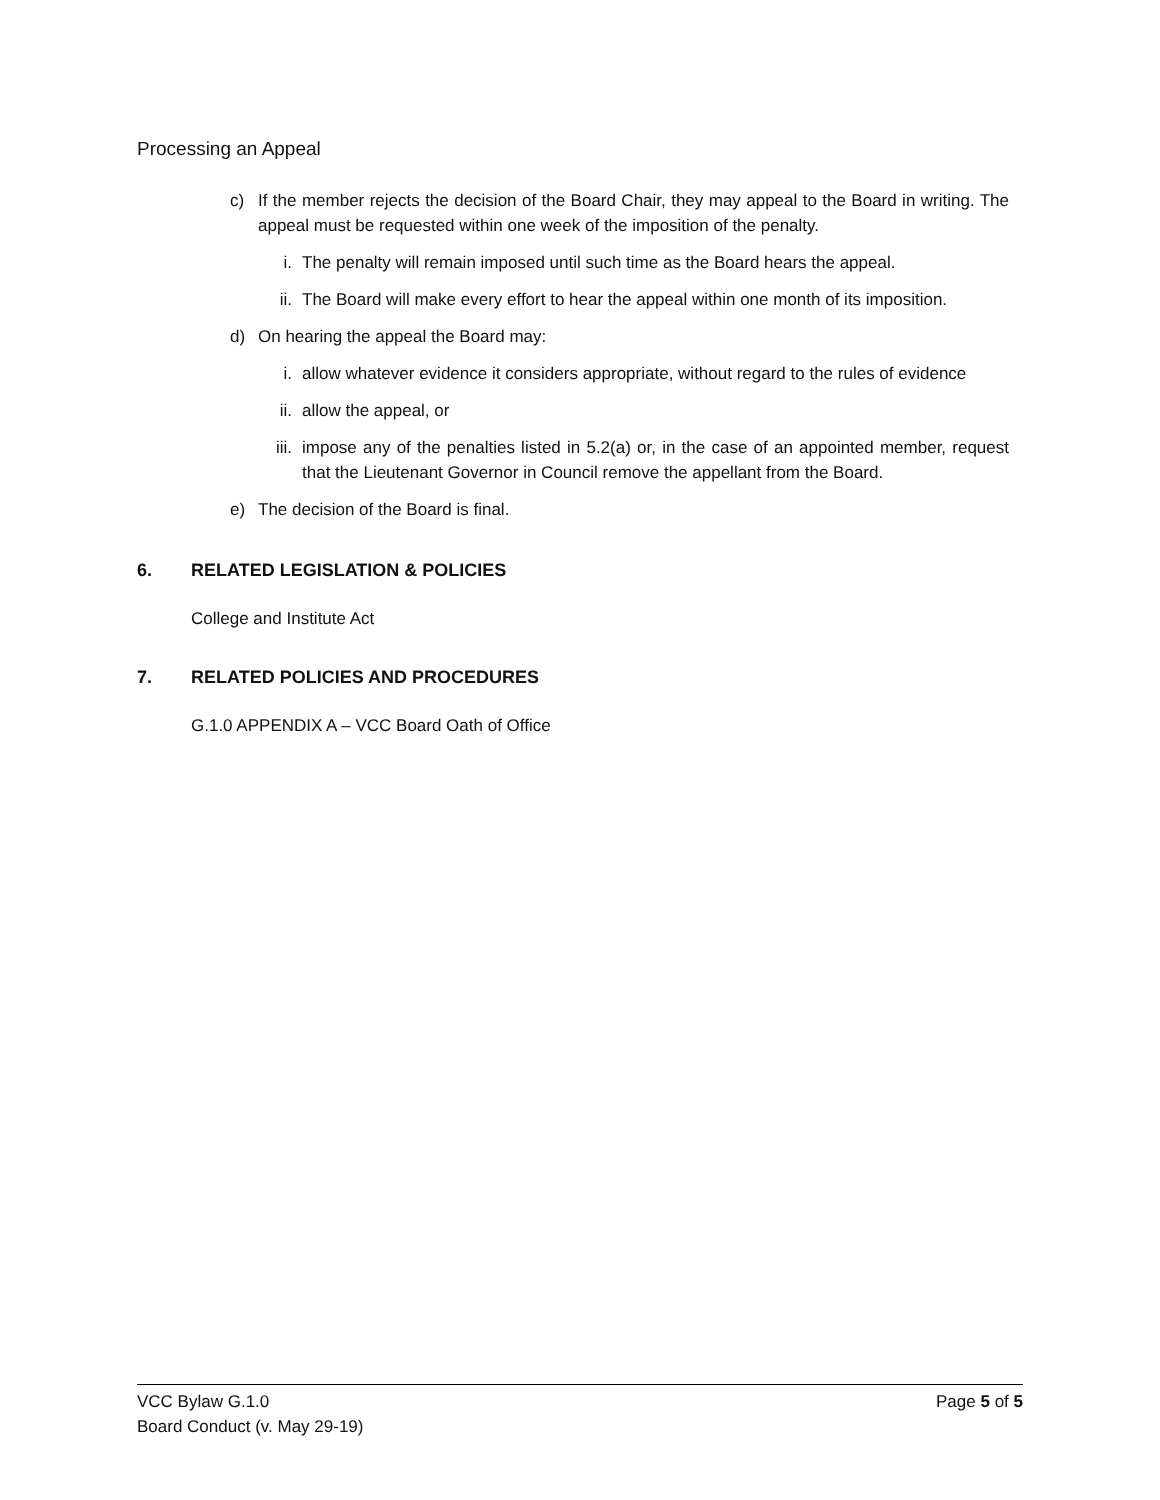Processing an Appeal
c) If the member rejects the decision of the Board Chair, they may appeal to the Board in writing. The appeal must be requested within one week of the imposition of the penalty.
i. The penalty will remain imposed until such time as the Board hears the appeal.
ii. The Board will make every effort to hear the appeal within one month of its imposition.
d) On hearing the appeal the Board may:
i. allow whatever evidence it considers appropriate, without regard to the rules of evidence
ii. allow the appeal, or
iii.
impose any of the penalties listed in 5.2(a) or, in the case of an appointed member, request that the Lieutenant Governor in Council remove the appellant from the Board.
e) The decision of the Board is final.
6. RELATED LEGISLATION & POLICIES
College and Institute Act
7. RELATED POLICIES AND PROCEDURES
G.1.0 APPENDIX A – VCC Board Oath of Office
Page 5 of 5 VCC Bylaw G.1.0
Board Conduct (v. May 29-19)